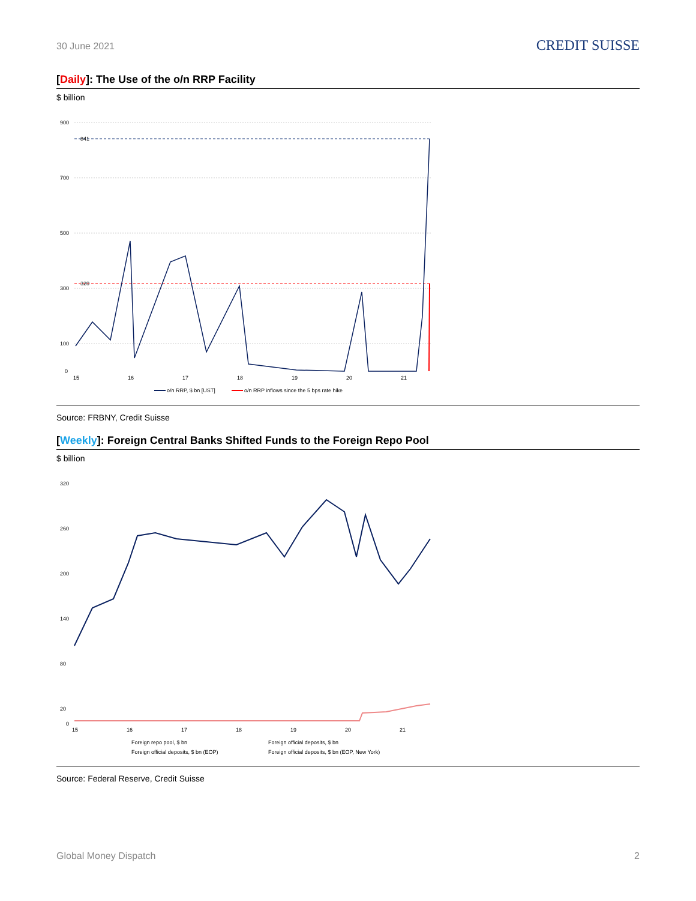30 June 2021
CREDIT SUISSE
[Daily]: The Use of the o/n RRP Facility
$ billion
841
320
900
700
500
300
100
0
15
16
17
18
19
20
21
o/n RRP, $ bn [UST]
o/n RRP inflows since the 5 bps rate hike
Source: FRBNY, Credit Suisse
[Weekly]: Foreign Central Banks Shifted Funds to the Foreign Repo Pool
$ billion
320
260
200
140
80
20
0
15
16
17
18
19
20
21
Foreign repo pool, $ bn
Foreign official deposits, $ bn
Foreign official deposits, $ bn (EOP)
Foreign official deposits, $ bn (EOP, New York)
Source: Federal Reserve, Credit Suisse
Global Money Dispatch 2